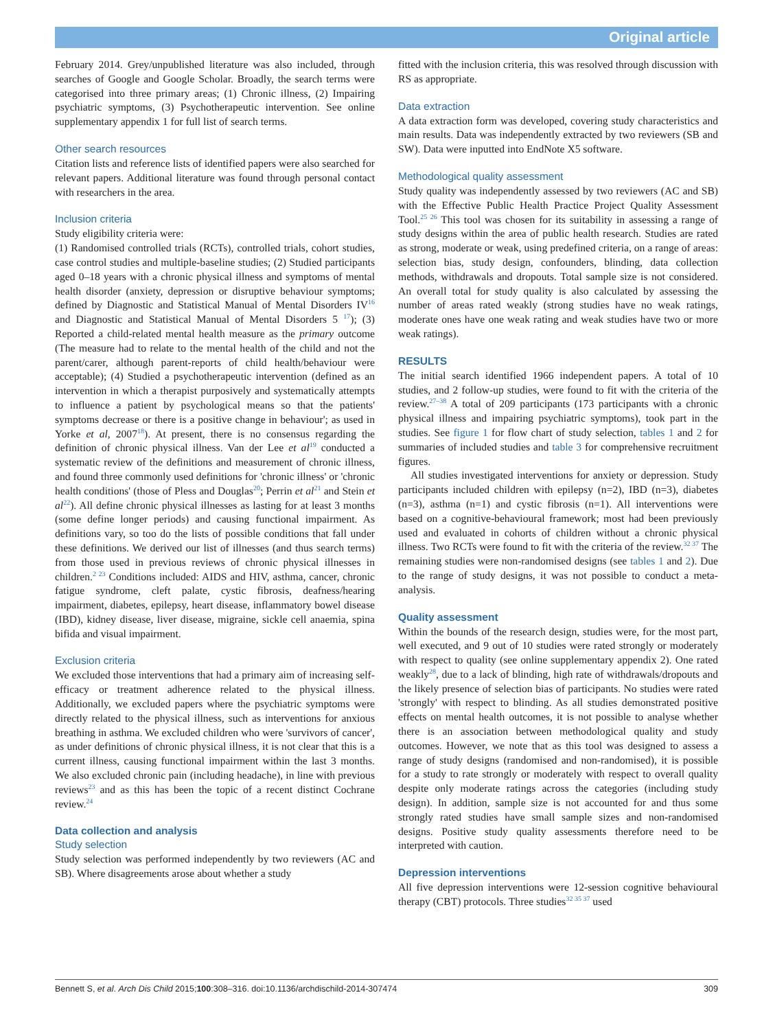Original article
February 2014. Grey/unpublished literature was also included, through searches of Google and Google Scholar. Broadly, the search terms were categorised into three primary areas; (1) Chronic illness, (2) Impairing psychiatric symptoms, (3) Psychotherapeutic intervention. See online supplementary appendix 1 for full list of search terms.
Other search resources
Citation lists and reference lists of identified papers were also searched for relevant papers. Additional literature was found through personal contact with researchers in the area.
Inclusion criteria
Study eligibility criteria were:
(1) Randomised controlled trials (RCTs), controlled trials, cohort studies, case control studies and multiple-baseline studies; (2) Studied participants aged 0–18 years with a chronic physical illness and symptoms of mental health disorder (anxiety, depression or disruptive behaviour symptoms; defined by Diagnostic and Statistical Manual of Mental Disorders IV<sup>16</sup> and Diagnostic and Statistical Manual of Mental Disorders 5 <sup>17</sup>); (3) Reported a child-related mental health measure as the primary outcome (The measure had to relate to the mental health of the child and not the parent/carer, although parent-reports of child health/behaviour were acceptable); (4) Studied a psychotherapeutic intervention (defined as an intervention in which a therapist purposively and systematically attempts to influence a patient by psychological means so that the patients' symptoms decrease or there is a positive change in behaviour'; as used in Yorke et al, 2007<sup>18</sup>). At present, there is no consensus regarding the definition of chronic physical illness. Van der Lee et al<sup>19</sup> conducted a systematic review of the definitions and measurement of chronic illness, and found three commonly used definitions for 'chronic illness' or 'chronic health conditions' (those of Pless and Douglas<sup>20</sup>; Perrin et al<sup>21</sup> and Stein et al<sup>22</sup>). All define chronic physical illnesses as lasting for at least 3 months (some define longer periods) and causing functional impairment. As definitions vary, so too do the lists of possible conditions that fall under these definitions. We derived our list of illnesses (and thus search terms) from those used in previous reviews of chronic physical illnesses in children.<sup>2 23</sup> Conditions included: AIDS and HIV, asthma, cancer, chronic fatigue syndrome, cleft palate, cystic fibrosis, deafness/hearing impairment, diabetes, epilepsy, heart disease, inflammatory bowel disease (IBD), kidney disease, liver disease, migraine, sickle cell anaemia, spina bifida and visual impairment.
Exclusion criteria
We excluded those interventions that had a primary aim of increasing self-efficacy or treatment adherence related to the physical illness. Additionally, we excluded papers where the psychiatric symptoms were directly related to the physical illness, such as interventions for anxious breathing in asthma. We excluded children who were 'survivors of cancer', as under definitions of chronic physical illness, it is not clear that this is a current illness, causing functional impairment within the last 3 months. We also excluded chronic pain (including headache), in line with previous reviews<sup>23</sup> and as this has been the topic of a recent distinct Cochrane review.<sup>24</sup>
Data collection and analysis
Study selection
Study selection was performed independently by two reviewers (AC and SB). Where disagreements arose about whether a study
fitted with the inclusion criteria, this was resolved through discussion with RS as appropriate.
Data extraction
A data extraction form was developed, covering study characteristics and main results. Data was independently extracted by two reviewers (SB and SW). Data were inputted into EndNote X5 software.
Methodological quality assessment
Study quality was independently assessed by two reviewers (AC and SB) with the Effective Public Health Practice Project Quality Assessment Tool.<sup>25 26</sup> This tool was chosen for its suitability in assessing a range of study designs within the area of public health research. Studies are rated as strong, moderate or weak, using predefined criteria, on a range of areas: selection bias, study design, confounders, blinding, data collection methods, withdrawals and dropouts. Total sample size is not considered. An overall total for study quality is also calculated by assessing the number of areas rated weakly (strong studies have no weak ratings, moderate ones have one weak rating and weak studies have two or more weak ratings).
RESULTS
The initial search identified 1966 independent papers. A total of 10 studies, and 2 follow-up studies, were found to fit with the criteria of the review.<sup>27–38</sup> A total of 209 participants (173 participants with a chronic physical illness and impairing psychiatric symptoms), took part in the studies. See figure 1 for flow chart of study selection, tables 1 and 2 for summaries of included studies and table 3 for comprehensive recruitment figures.
All studies investigated interventions for anxiety or depression. Study participants included children with epilepsy (n=2), IBD (n=3), diabetes (n=3), asthma (n=1) and cystic fibrosis (n=1). All interventions were based on a cognitive-behavioural framework; most had been previously used and evaluated in cohorts of children without a chronic physical illness. Two RCTs were found to fit with the criteria of the review.<sup>32 37</sup> The remaining studies were non-randomised designs (see tables 1 and 2). Due to the range of study designs, it was not possible to conduct a meta-analysis.
Quality assessment
Within the bounds of the research design, studies were, for the most part, well executed, and 9 out of 10 studies were rated strongly or moderately with respect to quality (see online supplementary appendix 2). One rated weakly<sup>28</sup>, due to a lack of blinding, high rate of withdrawals/dropouts and the likely presence of selection bias of participants. No studies were rated 'strongly' with respect to blinding. As all studies demonstrated positive effects on mental health outcomes, it is not possible to analyse whether there is an association between methodological quality and study outcomes. However, we note that as this tool was designed to assess a range of study designs (randomised and non-randomised), it is possible for a study to rate strongly or moderately with respect to overall quality despite only moderate ratings across the categories (including study design). In addition, sample size is not accounted for and thus some strongly rated studies have small sample sizes and non-randomised designs. Positive study quality assessments therefore need to be interpreted with caution.
Depression interventions
All five depression interventions were 12-session cognitive behavioural therapy (CBT) protocols. Three studies<sup>32 35 37</sup> used
Bennett S, et al. Arch Dis Child 2015;100:308–316. doi:10.1136/archdischild-2014-307474 309